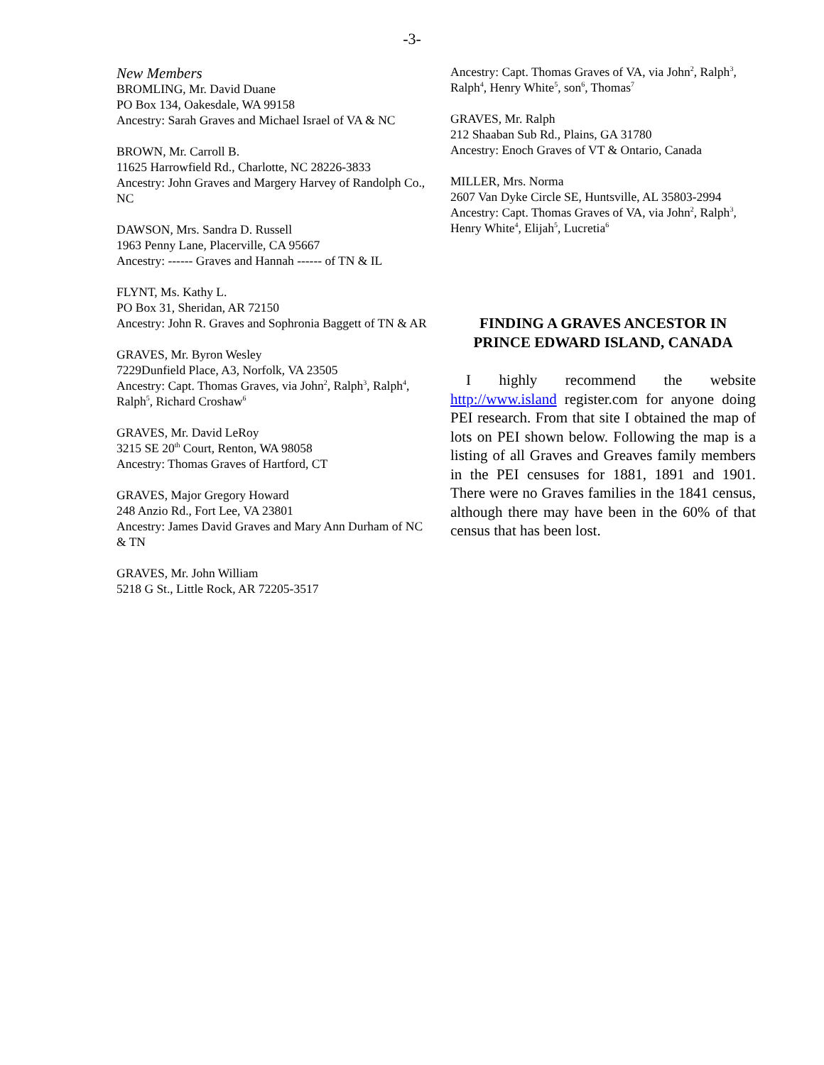-3-
New Members
BROMLING, Mr. David Duane
PO Box 134, Oakesdale, WA 99158
Ancestry: Sarah Graves and Michael Israel of VA & NC
BROWN, Mr. Carroll B.
11625 Harrowfield Rd., Charlotte, NC 28226-3833
Ancestry: John Graves and Margery Harvey of Randolph Co., NC
DAWSON, Mrs. Sandra D. Russell
1963 Penny Lane, Placerville, CA 95667
Ancestry: ------ Graves and Hannah ------ of TN & IL
FLYNT, Ms. Kathy L.
PO Box 31, Sheridan, AR 72150
Ancestry: John R. Graves and Sophronia Baggett of TN & AR
GRAVES, Mr. Byron Wesley
7229Dunfield Place, A3, Norfolk, VA 23505
Ancestry: Capt. Thomas Graves, via John<sup>2</sup>, Ralph<sup>3</sup>, Ralph<sup>4</sup>, Ralph<sup>5</sup>, Richard Croshaw<sup>6</sup>
GRAVES, Mr. David LeRoy
3215 SE 20<sup>th</sup> Court, Renton, WA 98058
Ancestry: Thomas Graves of Hartford, CT
GRAVES, Major Gregory Howard
248 Anzio Rd., Fort Lee, VA 23801
Ancestry: James David Graves and Mary Ann Durham of NC & TN
GRAVES, Mr. John William
5218 G St., Little Rock, AR 72205-3517
Ancestry: Capt. Thomas Graves of VA, via John<sup>2</sup>, Ralph<sup>3</sup>, Ralph<sup>4</sup>, Henry White<sup>5</sup>, son<sup>6</sup>, Thomas<sup>7</sup>
GRAVES, Mr. Ralph
212 Shaaban Sub Rd., Plains, GA 31780
Ancestry: Enoch Graves of VT & Ontario, Canada
MILLER, Mrs. Norma
2607 Van Dyke Circle SE, Huntsville, AL 35803-2994
Ancestry: Capt. Thomas Graves of VA, via John<sup>2</sup>, Ralph<sup>3</sup>, Henry White<sup>4</sup>, Elijah<sup>5</sup>, Lucretia<sup>6</sup>
FINDING A GRAVES ANCESTOR IN PRINCE EDWARD ISLAND, CANADA
I highly recommend the website http://www.island register.com for anyone doing PEI research. From that site I obtained the map of lots on PEI shown below. Following the map is a listing of all Graves and Greaves family members in the PEI censuses for 1881, 1891 and 1901. There were no Graves families in the 1841 census, although there may have been in the 60% of that census that has been lost.